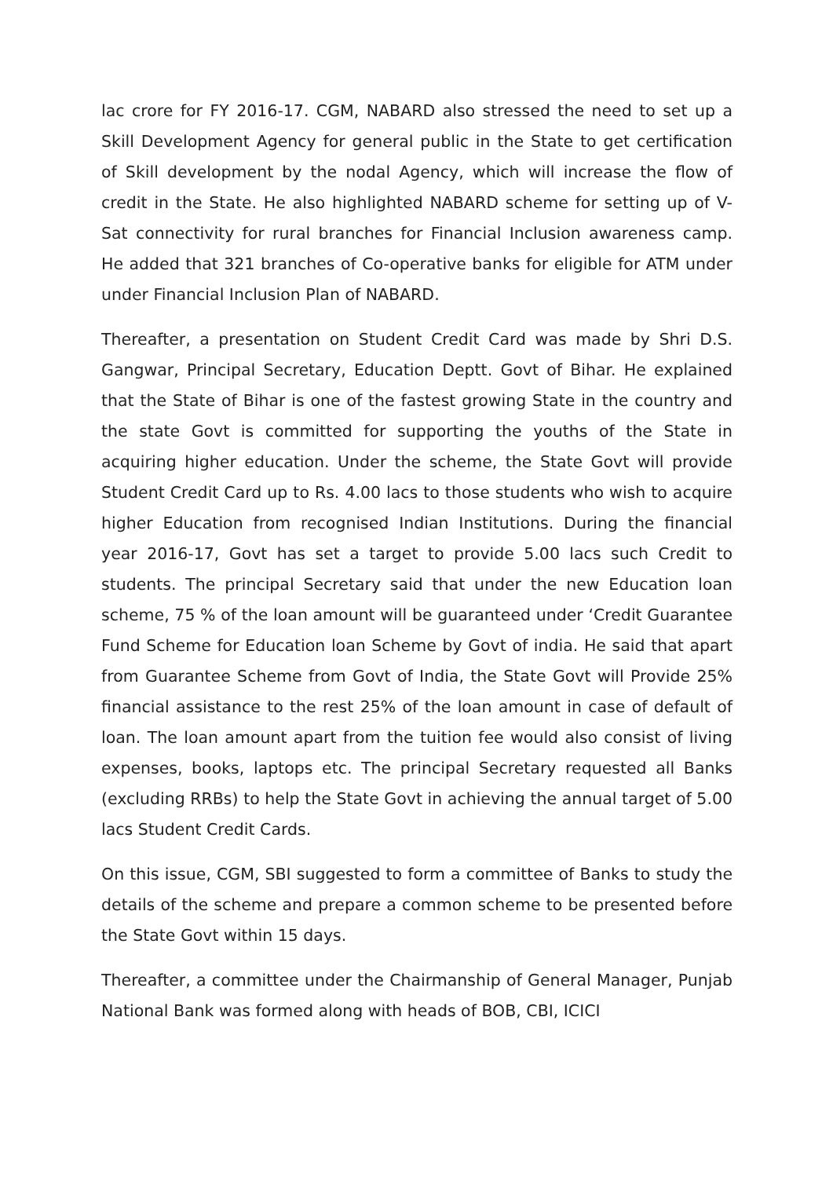lac crore for FY 2016-17. CGM, NABARD also stressed the need to set up a Skill Development Agency for general public in the State to get certification of Skill development by the nodal Agency, which will increase the flow of credit in the State. He also highlighted NABARD scheme for setting up of V-Sat connectivity for rural branches for Financial Inclusion awareness camp. He added that 321 branches of Co-operative banks for eligible for ATM under under Financial Inclusion Plan of NABARD.
Thereafter, a presentation on Student Credit Card was made by Shri D.S. Gangwar, Principal Secretary, Education Deptt. Govt of Bihar. He explained that the State of Bihar is one of the fastest growing State in the country and the state Govt is committed for supporting the youths of the State in acquiring higher education. Under the scheme, the State Govt will provide Student Credit Card up to Rs. 4.00 lacs to those students who wish to acquire higher Education from recognised Indian Institutions. During the financial year 2016-17, Govt has set a target to provide 5.00 lacs such Credit to students. The principal Secretary said that under the new Education loan scheme, 75 % of the loan amount will be guaranteed under ‘Credit Guarantee Fund Scheme for Education loan Scheme by Govt of india. He said that apart from Guarantee Scheme from Govt of India, the State Govt will Provide 25% financial assistance to the rest 25% of the loan amount in case of default of loan. The loan amount apart from the tuition fee would also consist of living expenses, books, laptops etc. The principal Secretary requested all Banks (excluding RRBs) to help the State Govt in achieving the annual target of 5.00 lacs Student Credit Cards.
On this issue, CGM, SBI suggested to form a committee of Banks to study the details of the scheme and prepare a common scheme to be presented before the State Govt within 15 days.
Thereafter, a committee under the Chairmanship of General Manager, Punjab National Bank was formed along with heads of BOB, CBI, ICICI